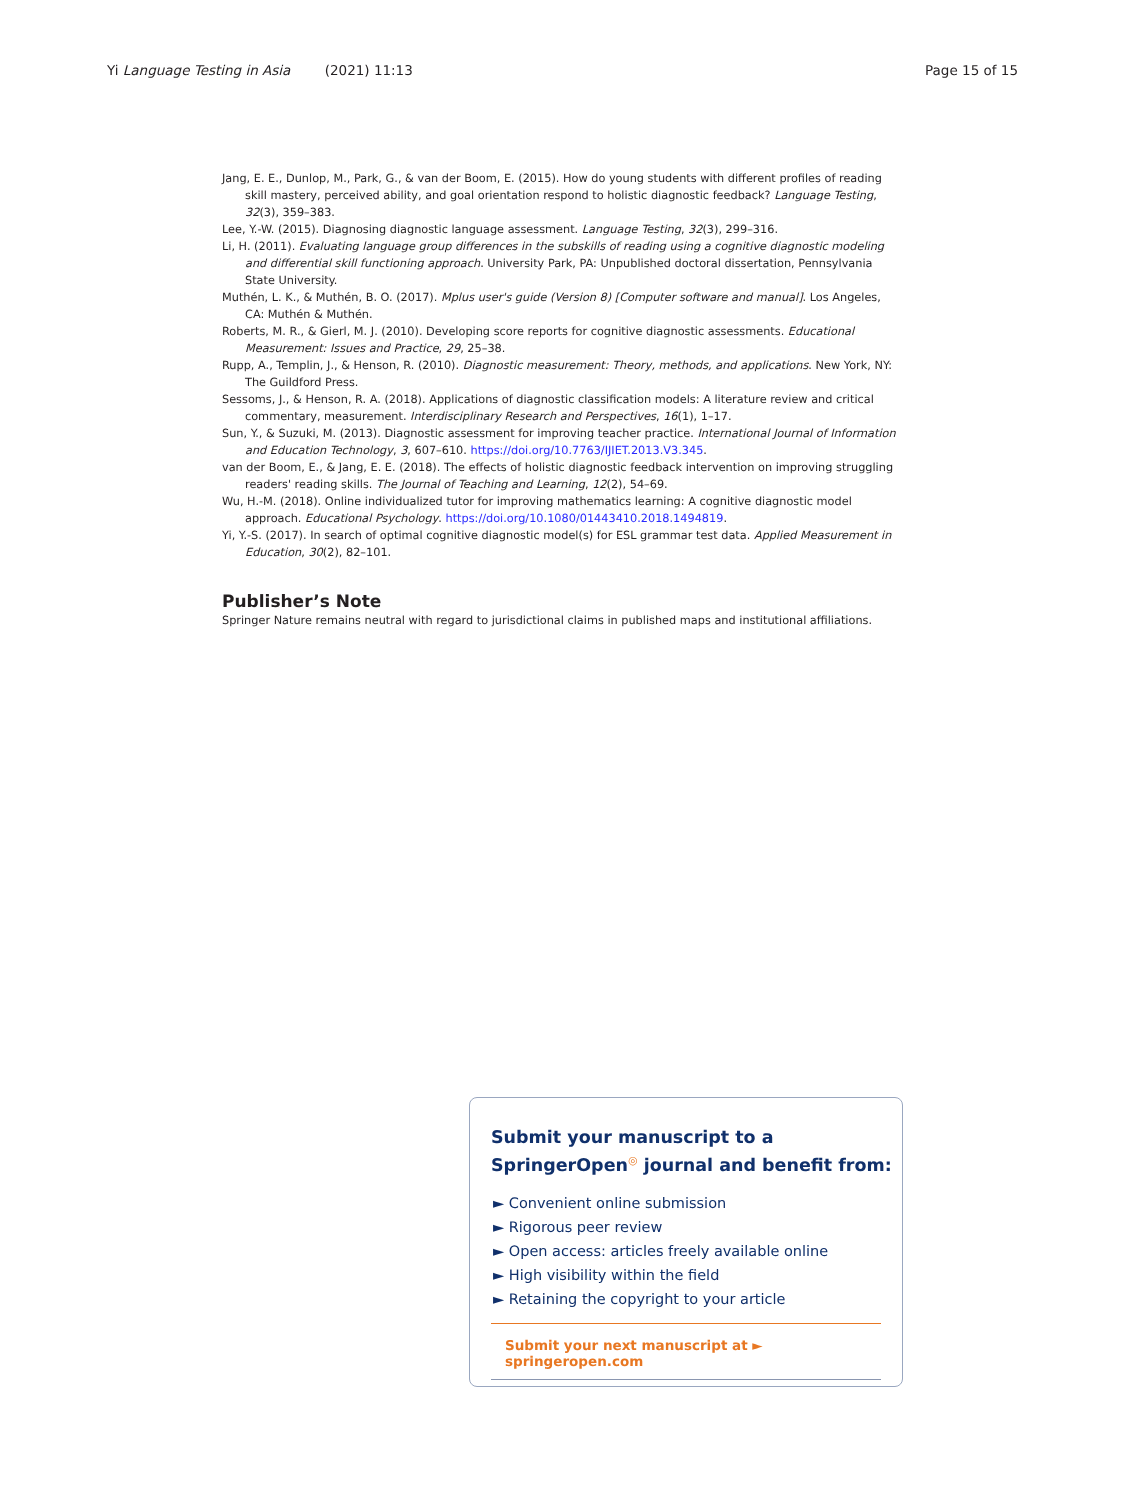Yi Language Testing in Asia (2021) 11:13 Page 15 of 15
Jang, E. E., Dunlop, M., Park, G., & van der Boom, E. (2015). How do young students with different profiles of reading skill mastery, perceived ability, and goal orientation respond to holistic diagnostic feedback? Language Testing, 32(3), 359–383.
Lee, Y.-W. (2015). Diagnosing diagnostic language assessment. Language Testing, 32(3), 299–316.
Li, H. (2011). Evaluating language group differences in the subskills of reading using a cognitive diagnostic modeling and differential skill functioning approach. University Park, PA: Unpublished doctoral dissertation, Pennsylvania State University.
Muthén, L. K., & Muthén, B. O. (2017). Mplus user's guide (Version 8) [Computer software and manual]. Los Angeles, CA: Muthén & Muthén.
Roberts, M. R., & Gierl, M. J. (2010). Developing score reports for cognitive diagnostic assessments. Educational Measurement: Issues and Practice, 29, 25–38.
Rupp, A., Templin, J., & Henson, R. (2010). Diagnostic measurement: Theory, methods, and applications. New York, NY: The Guildford Press.
Sessoms, J., & Henson, R. A. (2018). Applications of diagnostic classification models: A literature review and critical commentary, measurement. Interdisciplinary Research and Perspectives, 16(1), 1–17.
Sun, Y., & Suzuki, M. (2013). Diagnostic assessment for improving teacher practice. International Journal of Information and Education Technology, 3, 607–610. https://doi.org/10.7763/IJIET.2013.V3.345.
van der Boom, E., & Jang, E. E. (2018). The effects of holistic diagnostic feedback intervention on improving struggling readers' reading skills. The Journal of Teaching and Learning, 12(2), 54–69.
Wu, H.-M. (2018). Online individualized tutor for improving mathematics learning: A cognitive diagnostic model approach. Educational Psychology. https://doi.org/10.1080/01443410.2018.1494819.
Yi, Y.-S. (2017). In search of optimal cognitive diagnostic model(s) for ESL grammar test data. Applied Measurement in Education, 30(2), 82–101.
Publisher’s Note
Springer Nature remains neutral with regard to jurisdictional claims in published maps and institutional affiliations.
Submit your manuscript to a SpringerOpen<sup>◎</sup> journal and benefit from:
► Convenient online submission
► Rigorous peer review
► Open access: articles freely available online
► High visibility within the field
► Retaining the copyright to your article
Submit your next manuscript at ► springeropen.com